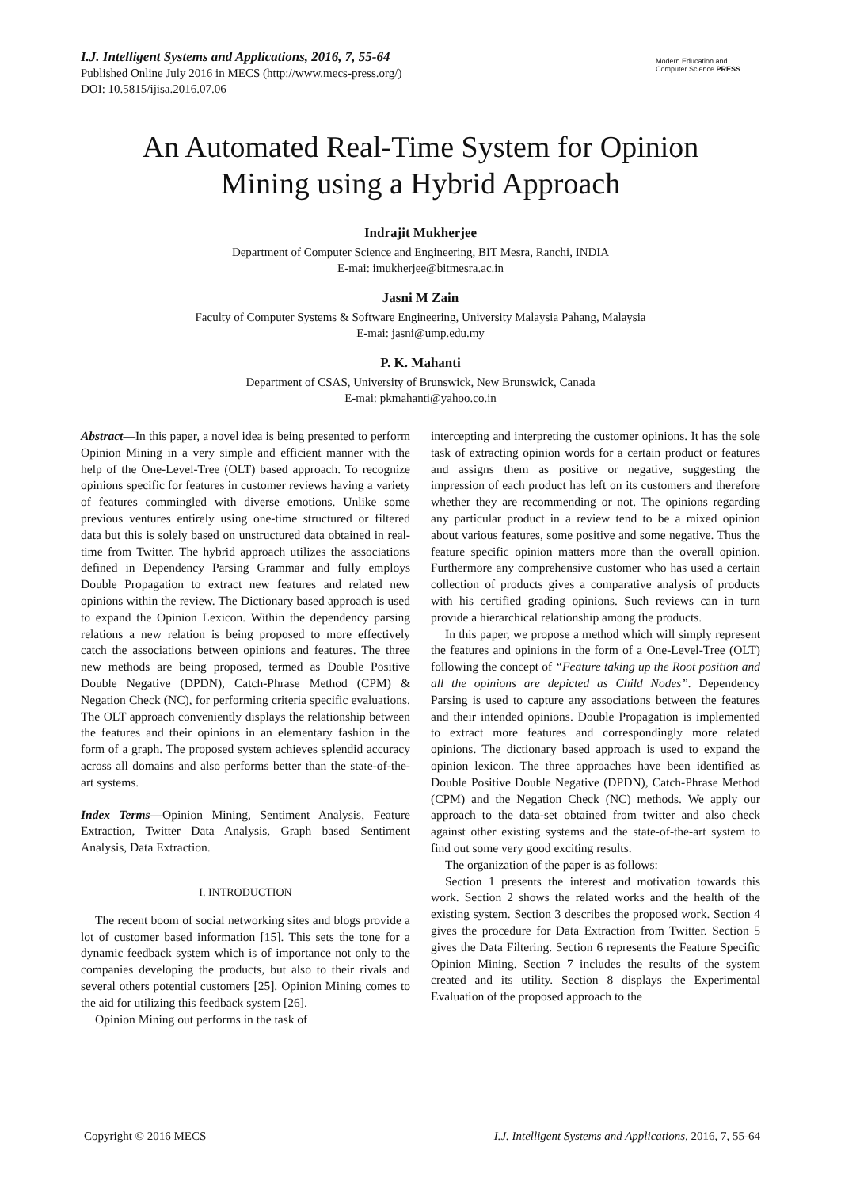I.J. Intelligent Systems and Applications, 2016, 7, 55-64
Published Online July 2016 in MECS (http://www.mecs-press.org/)
DOI: 10.5815/ijisa.2016.07.06
Modern Education and Computer Science PRESS
An Automated Real-Time System for Opinion
Mining using a Hybrid Approach
Indrajit Mukherjee
Department of Computer Science and Engineering, BIT Mesra, Ranchi, INDIA
E-mai: imukherjee@bitmesra.ac.in
Jasni M Zain
Faculty of Computer Systems & Software Engineering, University Malaysia Pahang, Malaysia
E-mai: jasni@ump.edu.my
P. K. Mahanti
Department of CSAS, University of Brunswick, New Brunswick, Canada
E-mai: pkmahanti@yahoo.co.in
Abstract—In this paper, a novel idea is being presented to perform Opinion Mining in a very simple and efficient manner with the help of the One-Level-Tree (OLT) based approach. To recognize opinions specific for features in customer reviews having a variety of features commingled with diverse emotions. Unlike some previous ventures entirely using one-time structured or filtered data but this is solely based on unstructured data obtained in real-time from Twitter. The hybrid approach utilizes the associations defined in Dependency Parsing Grammar and fully employs Double Propagation to extract new features and related new opinions within the review. The Dictionary based approach is used to expand the Opinion Lexicon. Within the dependency parsing relations a new relation is being proposed to more effectively catch the associations between opinions and features. The three new methods are being proposed, termed as Double Positive Double Negative (DPDN), Catch-Phrase Method (CPM) & Negation Check (NC), for performing criteria specific evaluations. The OLT approach conveniently displays the relationship between the features and their opinions in an elementary fashion in the form of a graph. The proposed system achieves splendid accuracy across all domains and also performs better than the state-of-the-art systems.
Index Terms—Opinion Mining, Sentiment Analysis, Feature Extraction, Twitter Data Analysis, Graph based Sentiment Analysis, Data Extraction.
I. INTRODUCTION
The recent boom of social networking sites and blogs provide a lot of customer based information [15]. This sets the tone for a dynamic feedback system which is of importance not only to the companies developing the products, but also to their rivals and several others potential customers [25]. Opinion Mining comes to the aid for utilizing this feedback system [26].
Opinion Mining out performs in the task of
intercepting and interpreting the customer opinions. It has the sole task of extracting opinion words for a certain product or features and assigns them as positive or negative, suggesting the impression of each product has left on its customers and therefore whether they are recommending or not. The opinions regarding any particular product in a review tend to be a mixed opinion about various features, some positive and some negative. Thus the feature specific opinion matters more than the overall opinion. Furthermore any comprehensive customer who has used a certain collection of products gives a comparative analysis of products with his certified grading opinions. Such reviews can in turn provide a hierarchical relationship among the products.
In this paper, we propose a method which will simply represent the features and opinions in the form of a One-Level-Tree (OLT) following the concept of “Feature taking up the Root position and all the opinions are depicted as Child Nodes”. Dependency Parsing is used to capture any associations between the features and their intended opinions. Double Propagation is implemented to extract more features and correspondingly more related opinions. The dictionary based approach is used to expand the opinion lexicon. The three approaches have been identified as Double Positive Double Negative (DPDN), Catch-Phrase Method (CPM) and the Negation Check (NC) methods. We apply our approach to the data-set obtained from twitter and also check against other existing systems and the state-of-the-art system to find out some very good exciting results.
The organization of the paper is as follows:
Section 1 presents the interest and motivation towards this work. Section 2 shows the related works and the health of the existing system. Section 3 describes the proposed work. Section 4 gives the procedure for Data Extraction from Twitter. Section 5 gives the Data Filtering. Section 6 represents the Feature Specific Opinion Mining. Section 7 includes the results of the system created and its utility. Section 8 displays the Experimental Evaluation of the proposed approach to the
Copyright © 2016 MECS I.J. Intelligent Systems and Applications, 2016, 7, 55-64